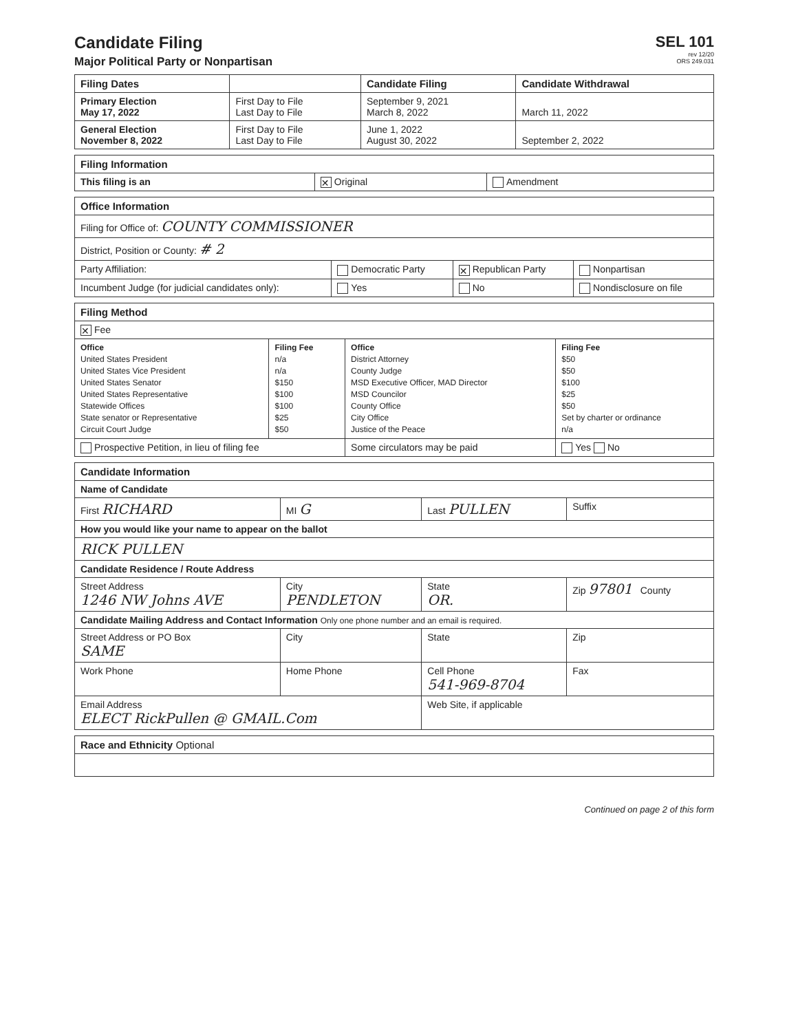Candidate Filing
Major Political Party or Nonpartisan
SEL 101
rev 12/20
ORS 249.031
| Filing Dates | | Candidate Filing | Candidate Withdrawal |
| --- | --- | --- | --- |
| Primary Election May 17, 2022 | First Day to File Last Day to File | September 9, 2021 March 8, 2022 | March 11, 2022 |
| General Election November 8, 2022 | First Day to File Last Day to File | June 1, 2022 August 30, 2022 | September 2, 2022 |
| Filing Information | | |
| --- | --- | --- |
| This filing is an | ✕ Original | Amendment |
| Office Information | | | |
| --- | --- | --- | --- |
| Filing for Office of: COUNTY COMMISSIONER | | | |
| District, Position or County: # 2 | | | |
| Party Affiliation: | Democratic Party | ✕ Republican Party | Nonpartisan |
| Incumbent Judge (for judicial candidates only): | Yes | No | Nondisclosure on file |
| Filing Method | | | |
| --- | --- | --- | --- |
| ✕ Fee | | | |
| Office United States President United States Vice President United States Senator United States Representative Statewide Offices State senator or Representative Circuit Court Judge | Filing Fee n/a n/a $150 $100 $100 $25 $50 | Office District Attorney County Judge MSD Executive Officer, MAD Director MSD Councilor County Office City Office Justice of the Peace | Filing Fee $50 $50 $100 $25 $50 Set by charter or ordinance n/a |
| Prospective Petition, in lieu of filing fee | | Some circulators may be paid | Yes No |
| Candidate Information | | | |
| --- | --- | --- | --- |
| Name of Candidate | | | |
| First RICHARD | MI G | Last PULLEN | Suffix |
| How you would like your name to appear on the ballot | | | |
| RICK PULLEN | | | |
| Candidate Residence / Route Address | | | |
| Street Address 1246 NW Johns AVE | City PENDLETON | State OR. | Zip 97801 County |
| Candidate Mailing Address and Contact Information Only one phone number and an email is required. | | | |
| Street Address or PO Box SAME | City | State | Zip |
| Work Phone | Home Phone | Cell Phone 541-969-8704 | Fax |
| Email Address ELECT RickPullen @ GMAIL.Com | | Web Site, if applicable | |
| Race and Ethnicity Optional |
| --- |
Continued on page 2 of this form